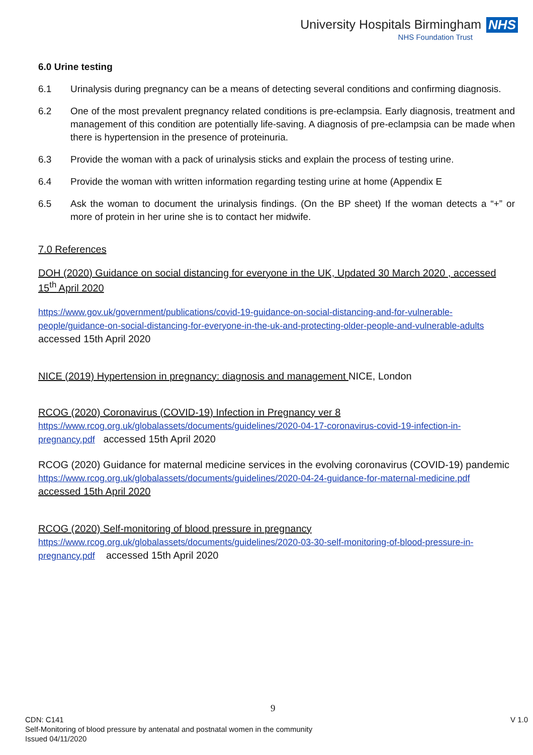University Hospitals Birmingham NHS
NHS Foundation Trust
6.0 Urine testing
6.1 Urinalysis during pregnancy can be a means of detecting several conditions and confirming diagnosis.
6.2 One of the most prevalent pregnancy related conditions is pre-eclampsia. Early diagnosis, treatment and management of this condition are potentially life-saving. A diagnosis of pre-eclampsia can be made when there is hypertension in the presence of proteinuria.
6.3 Provide the woman with a pack of urinalysis sticks and explain the process of testing urine.
6.4 Provide the woman with written information regarding testing urine at home (Appendix E
6.5 Ask the woman to document the urinalysis findings. (On the BP sheet) If the woman detects a “+” or more of protein in her urine she is to contact her midwife.
7.0 References
DOH (2020) Guidance on social distancing for everyone in the UK, Updated 30 March 2020 , accessed 15<sup>th</sup> April 2020
https://www.gov.uk/government/publications/covid-19-guidance-on-social-distancing-and-for-vulnerable-people/guidance-on-social-distancing-for-everyone-in-the-uk-and-protecting-older-people-and-vulnerable-adults accessed 15th April 2020
NICE (2019) Hypertension in pregnancy: diagnosis and management NICE, London
RCOG (2020) Coronavirus (COVID-19) Infection in Pregnancy ver 8
https://www.rcog.org.uk/globalassets/documents/guidelines/2020-04-17-coronavirus-covid-19-infection-in-pregnancy.pdf accessed 15th April 2020
RCOG (2020) Guidance for maternal medicine services in the evolving coronavirus (COVID-19) pandemic
https://www.rcog.org.uk/globalassets/documents/guidelines/2020-04-24-guidance-for-maternal-medicine.pdf accessed 15th April 2020
RCOG (2020) Self-monitoring of blood pressure in pregnancy
https://www.rcog.org.uk/globalassets/documents/guidelines/2020-03-30-self-monitoring-of-blood-pressure-in-pregnancy.pdf accessed 15th April 2020
9
CDN: C141 V 1.0
Self-Monitoring of blood pressure by antenatal and postnatal women in the community
Issued 04/11/2020